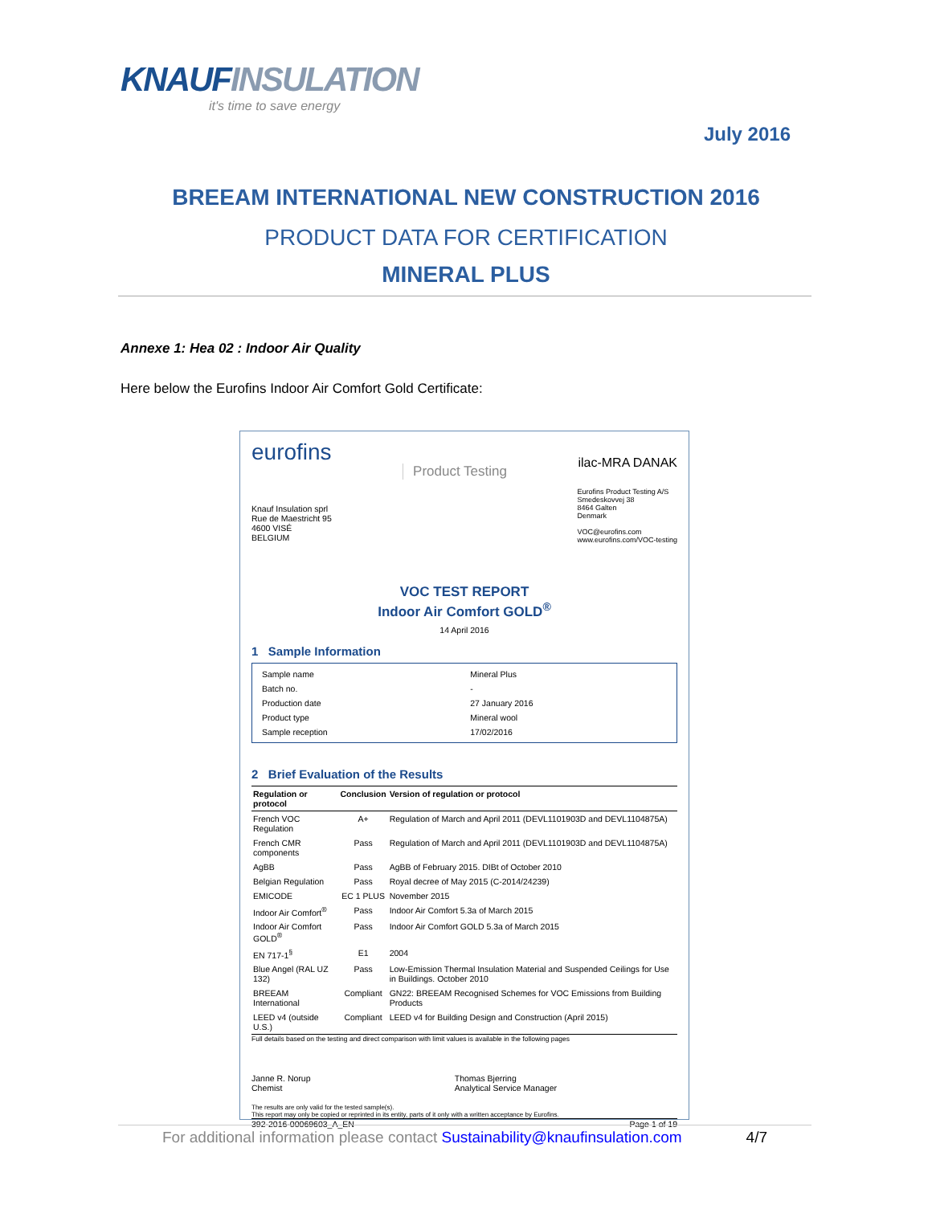KNAUFINSULATION
it's time to save energy
July 2016
BREEAM INTERNATIONAL NEW CONSTRUCTION 2016
PRODUCT DATA FOR CERTIFICATION
MINERAL PLUS
Annexe 1: Hea 02 : Indoor Air Quality
Here below the Eurofins Indoor Air Comfort Gold Certificate:
eurofins
Product Testing
ilac-MRA DANAK
Knauf Insulation sprl
Rue de Maestricht 95
4600 VISÉ
BELGIUM
Eurofins Product Testing A/S
Smedeskovvej 38
8464 Galten
Denmark
VOC@eurofins.com
www.eurofins.com/VOC-testing
VOC TEST REPORT
Indoor Air Comfort GOLD<sup>®</sup>
14 April 2016
1 Sample Information
| Sample name | Mineral Plus |
| Batch no. | - |
| Production date | 27 January 2016 |
| Product type | Mineral wool |
| Sample reception | 17/02/2016 |
2 Brief Evaluation of the Results
| Regulation or protocol | Conclusion | Version of regulation or protocol |
| --- | --- | --- |
| French VOC Regulation | A+ | Regulation of March and April 2011 (DEVL1101903D and DEVL1104875A) |
| French CMR components | Pass | Regulation of March and April 2011 (DEVL1101903D and DEVL1104875A) |
| AgBB | Pass | AgBB of February 2015. DIBt of October 2010 |
| Belgian Regulation | Pass | Royal decree of May 2015 (C-2014/24239) |
| EMICODE | EC 1 PLUS | November 2015 |
| Indoor Air Comfort<sup>®</sup> | Pass | Indoor Air Comfort 5.3a of March 2015 |
| Indoor Air Comfort GOLD<sup>®</sup> | Pass | Indoor Air Comfort GOLD 5.3a of March 2015 |
| EN 717-1<sup>§</sup> | E1 | 2004 |
| Blue Angel (RAL UZ 132) | Pass | Low-Emission Thermal Insulation Material and Suspended Ceilings for Use in Buildings. October 2010 |
| BREEAM International | Compliant | GN22: BREEAM Recognised Schemes for VOC Emissions from Building Products |
| LEED v4 (outside U.S.) | Compliant | LEED v4 for Building Design and Construction (April 2015) |
Full details based on the testing and direct comparison with limit values is available in the following pages
Janne R. Norup
Chemist
Thomas Bjerring
Analytical Service Manager
The results are only valid for the tested sample(s).
This report may only be copied or reprinted in its entity, parts of it only with a written acceptance by Eurofins.
392-2016-00069603_A_EN Page 1 of 19
For additional information please contact Sustainability@knaufinsulation.com 4/7